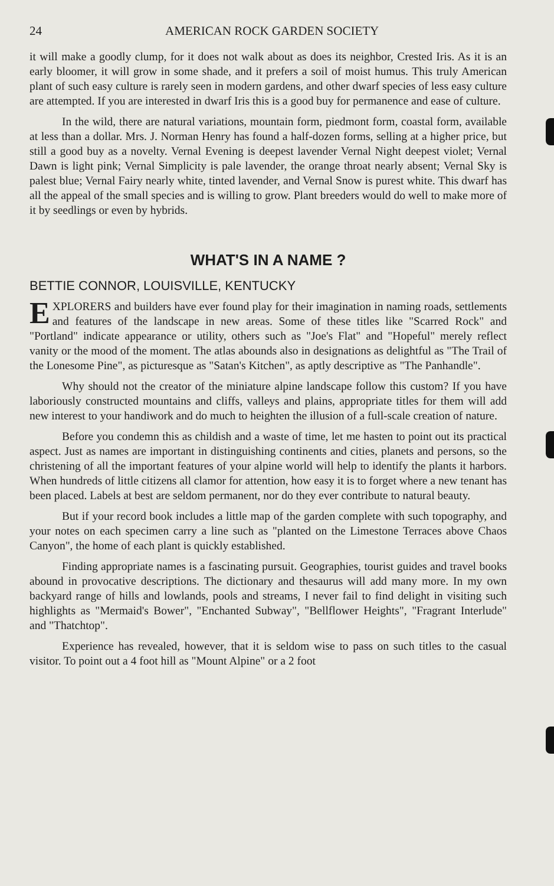24 AMERICAN ROCK GARDEN SOCIETY
it will make a goodly clump, for it does not walk about as does its neighbor, Crested Iris. As it is an early bloomer, it will grow in some shade, and it prefers a soil of moist humus. This truly American plant of such easy culture is rarely seen in modern gardens, and other dwarf species of less easy culture are attempted. If you are interested in dwarf Iris this is a good buy for permanence and ease of culture.
In the wild, there are natural variations, mountain form, piedmont form, coastal form, available at less than a dollar. Mrs. J. Norman Henry has found a half-dozen forms, selling at a higher price, but still a good buy as a novelty. Vernal Evening is deepest lavender Vernal Night deepest violet; Vernal Dawn is light pink; Vernal Simplicity is pale lavender, the orange throat nearly absent; Vernal Sky is palest blue; Vernal Fairy nearly white, tinted lavender, and Vernal Snow is purest white. This dwarf has all the appeal of the small species and is willing to grow. Plant breeders would do well to make more of it by seedlings or even by hybrids.
WHAT'S IN A NAME ?
BETTIE CONNOR, LOUISVILLE, KENTUCKY
EXPLORERS and builders have ever found play for their imagination in naming roads, settlements and features of the landscape in new areas. Some of these titles like "Scarred Rock" and "Portland" indicate appearance or utility, others such as "Joe's Flat" and "Hopeful" merely reflect vanity or the mood of the moment. The atlas abounds also in designations as delightful as "The Trail of the Lonesome Pine", as picturesque as "Satan's Kitchen", as aptly descriptive as "The Panhandle".
Why should not the creator of the miniature alpine landscape follow this custom? If you have laboriously constructed mountains and cliffs, valleys and plains, appropriate titles for them will add new interest to your handiwork and do much to heighten the illusion of a full-scale creation of nature.
Before you condemn this as childish and a waste of time, let me hasten to point out its practical aspect. Just as names are important in distinguishing continents and cities, planets and persons, so the christening of all the important features of your alpine world will help to identify the plants it harbors. When hundreds of little citizens all clamor for attention, how easy it is to forget where a new tenant has been placed. Labels at best are seldom permanent, nor do they ever contribute to natural beauty.
But if your record book includes a little map of the garden complete with such topography, and your notes on each specimen carry a line such as "planted on the Limestone Terraces above Chaos Canyon", the home of each plant is quickly established.
Finding appropriate names is a fascinating pursuit. Geographies, tourist guides and travel books abound in provocative descriptions. The dictionary and thesaurus will add many more. In my own backyard range of hills and lowlands, pools and streams, I never fail to find delight in visiting such highlights as "Mermaid's Bower", "Enchanted Subway", "Bellflower Heights", "Fragrant Interlude" and "Thatchtop".
Experience has revealed, however, that it is seldom wise to pass on such titles to the casual visitor. To point out a 4 foot hill as "Mount Alpine" or a 2 foot